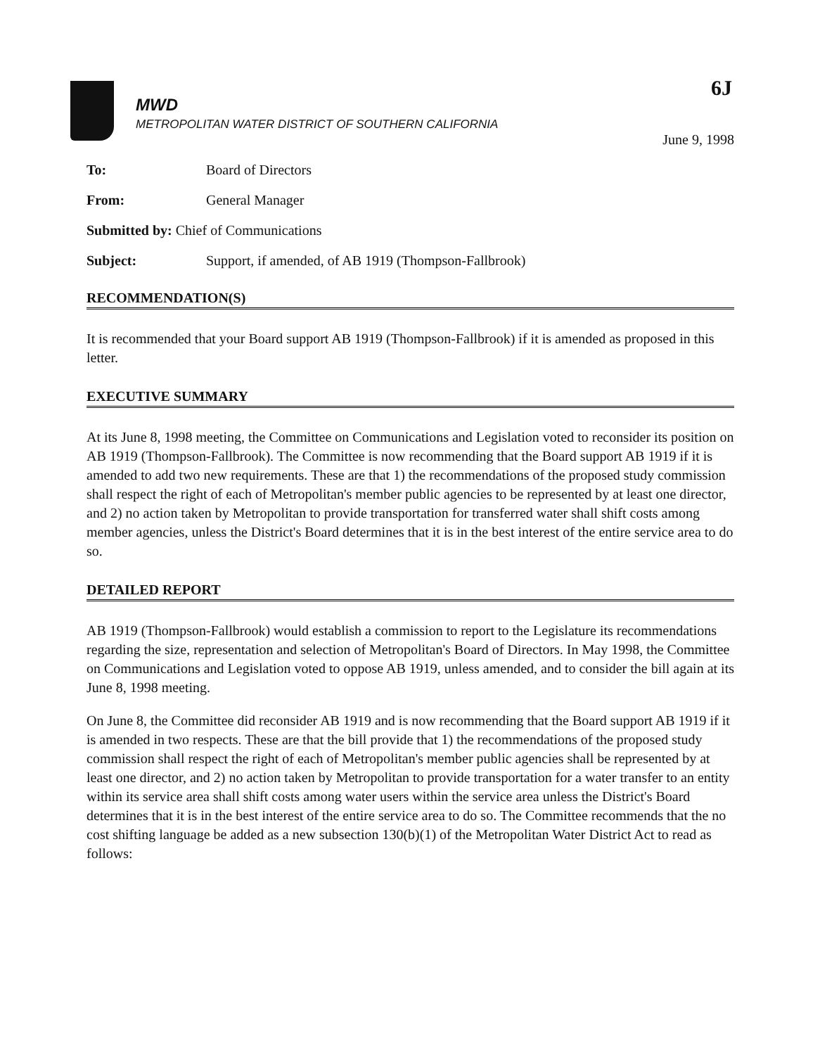6J
MWD
METROPOLITAN WATER DISTRICT OF SOUTHERN CALIFORNIA
June 9, 1998
To: Board of Directors
From: General Manager
Submitted by: Chief of Communications
Subject: Support, if amended, of AB 1919 (Thompson-Fallbrook)
RECOMMENDATION(S)
It is recommended that your Board support AB 1919 (Thompson-Fallbrook) if it is amended as proposed in this letter.
EXECUTIVE SUMMARY
At its June 8, 1998 meeting, the Committee on Communications and Legislation voted to reconsider its position on AB 1919 (Thompson-Fallbrook). The Committee is now recommending that the Board support AB 1919 if it is amended to add two new requirements. These are that 1) the recommendations of the proposed study commission shall respect the right of each of Metropolitan's member public agencies to be represented by at least one director, and 2) no action taken by Metropolitan to provide transportation for transferred water shall shift costs among member agencies, unless the District's Board determines that it is in the best interest of the entire service area to do so.
DETAILED REPORT
AB 1919 (Thompson-Fallbrook) would establish a commission to report to the Legislature its recommendations regarding the size, representation and selection of Metropolitan's Board of Directors. In May 1998, the Committee on Communications and Legislation voted to oppose AB 1919, unless amended, and to consider the bill again at its June 8, 1998 meeting.
On June 8, the Committee did reconsider AB 1919 and is now recommending that the Board support AB 1919 if it is amended in two respects. These are that the bill provide that 1) the recommendations of the proposed study commission shall respect the right of each of Metropolitan's member public agencies shall be represented by at least one director, and 2) no action taken by Metropolitan to provide transportation for a water transfer to an entity within its service area shall shift costs among water users within the service area unless the District's Board determines that it is in the best interest of the entire service area to do so. The Committee recommends that the no cost shifting language be added as a new subsection 130(b)(1) of the Metropolitan Water District Act to read as follows: